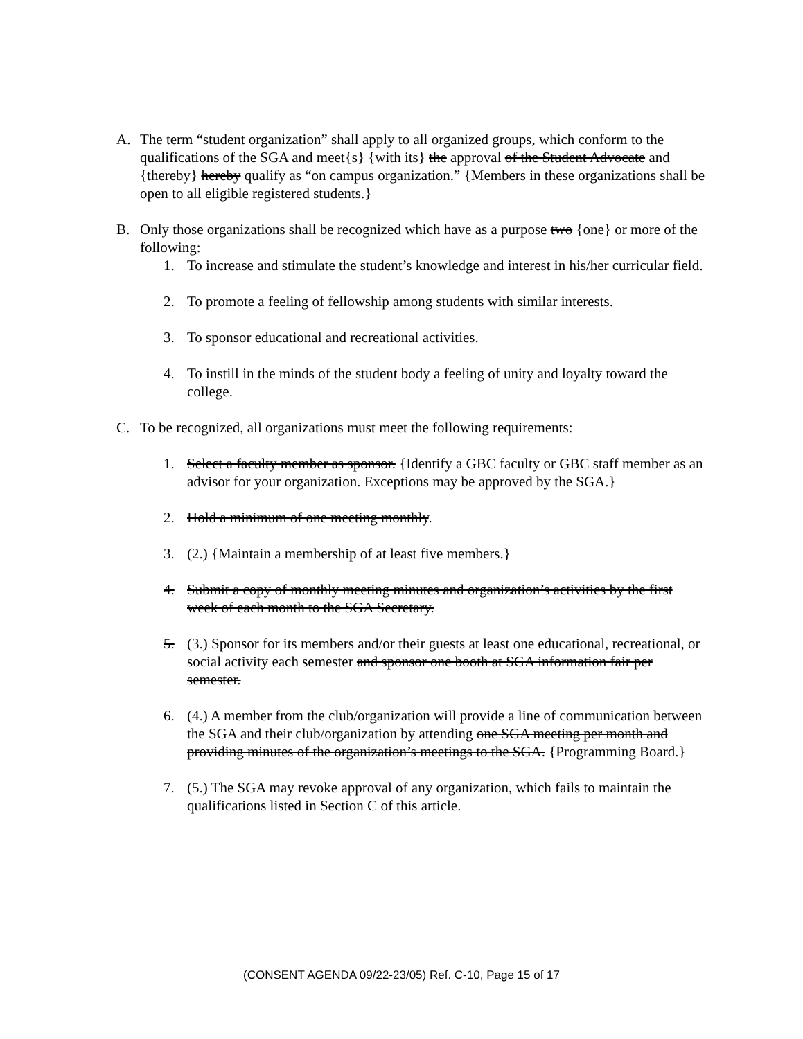A. The term “student organization” shall apply to all organized groups, which conform to the qualifications of the SGA and meet{s} {with its} the approval of the Student Advocate and {thereby} hereby qualify as “on campus organization.” {Members in these organizations shall be open to all eligible registered students.}
B. Only those organizations shall be recognized which have as a purpose two {one} or more of the following:
1. To increase and stimulate the student’s knowledge and interest in his/her curricular field.
2. To promote a feeling of fellowship among students with similar interests.
3. To sponsor educational and recreational activities.
4. To instill in the minds of the student body a feeling of unity and loyalty toward the college.
C. To be recognized, all organizations must meet the following requirements:
1. Select a faculty member as sponsor. {Identify a GBC faculty or GBC staff member as an advisor for your organization. Exceptions may be approved by the SGA.}
2. Hold a minimum of one meeting monthly.
3. (2.) {Maintain a membership of at least five members.}
4. Submit a copy of monthly meeting minutes and organization’s activities by the first week of each month to the SGA Secretary.
5. (3.) Sponsor for its members and/or their guests at least one educational, recreational, or social activity each semester and sponsor one booth at SGA information fair per semester.
6. (4.) A member from the club/organization will provide a line of communication between the SGA and their club/organization by attending one SGA meeting per month and providing minutes of the organization’s meetings to the SGA. {Programming Board.}
7. (5.) The SGA may revoke approval of any organization, which fails to maintain the qualifications listed in Section C of this article.
(CONSENT AGENDA 09/22-23/05) Ref. C-10, Page 15 of 17